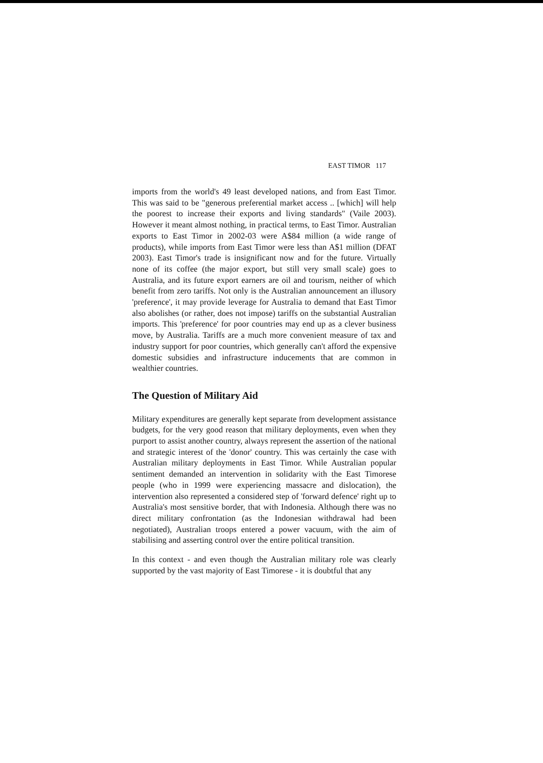EAST TIMOR 117
imports from the world's 49 least developed nations, and from East Timor. This was said to be "generous preferential market access .. [which] will help the poorest to increase their exports and living standards" (Vaile 2003). However it meant almost nothing, in practical terms, to East Timor. Australian exports to East Timor in 2002-03 were A$84 million (a wide range of products), while imports from East Timor were less than A$1 million (DFAT 2003). East Timor's trade is insignificant now and for the future. Virtually none of its coffee (the major export, but still very small scale) goes to Australia, and its future export earners are oil and tourism, neither of which benefit from zero tariffs. Not only is the Australian announcement an illusory 'preference', it may provide leverage for Australia to demand that East Timor also abolishes (or rather, does not impose) tariffs on the substantial Australian imports. This 'preference' for poor countries may end up as a clever business move, by Australia. Tariffs are a much more convenient measure of tax and industry support for poor countries, which generally can't afford the expensive domestic subsidies and infrastructure inducements that are common in wealthier countries.
The Question of Military Aid
Military expenditures are generally kept separate from development assistance budgets, for the very good reason that military deployments, even when they purport to assist another country, always represent the assertion of the national and strategic interest of the 'donor' country. This was certainly the case with Australian military deployments in East Timor. While Australian popular sentiment demanded an intervention in solidarity with the East Timorese people (who in 1999 were experiencing massacre and dislocation), the intervention also represented a considered step of 'forward defence' right up to Australia's most sensitive border, that with Indonesia. Although there was no direct military confrontation (as the Indonesian withdrawal had been negotiated), Australian troops entered a power vacuum, with the aim of stabilising and asserting control over the entire political transition.
In this context - and even though the Australian military role was clearly supported by the vast majority of East Timorese - it is doubtful that any